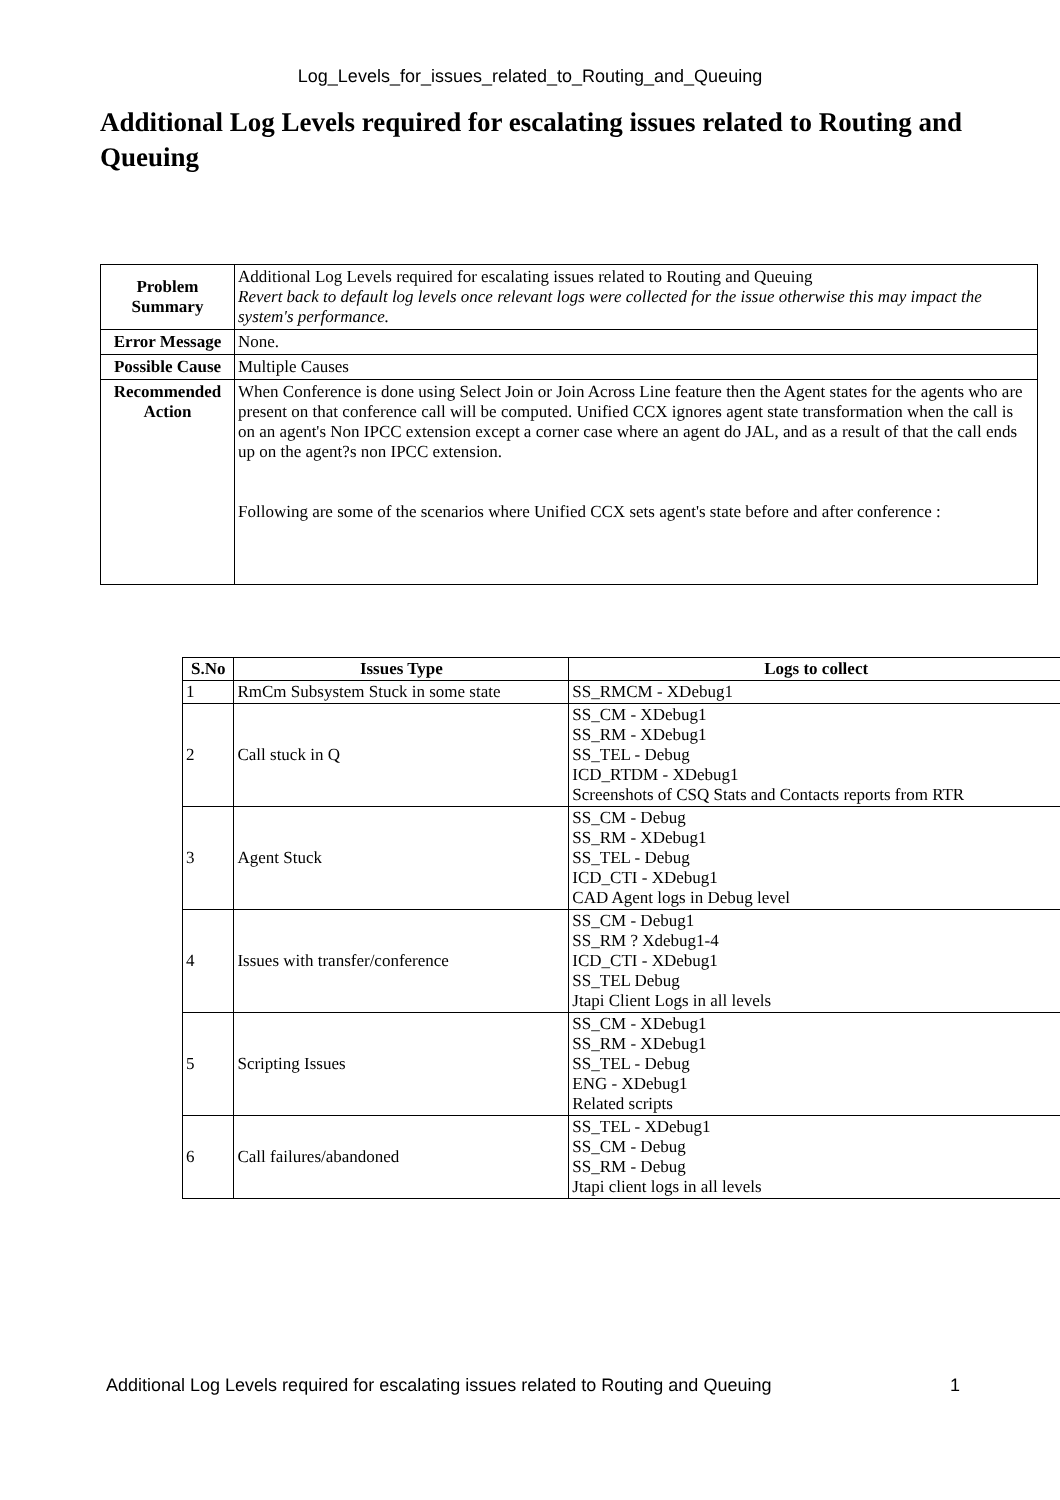Log_Levels_for_issues_related_to_Routing_and_Queuing
Additional Log Levels required for escalating issues related to Routing and Queuing
| Problem Summary | Additional Log Levels required for escalating issues related to Routing and Queuing Revert back to default log levels once relevant logs were collected for the issue otherwise this may impact the system's performance. |
| Error Message | None. |
| Possible Cause | Multiple Causes |
| Recommended Action | When Conference is done using Select Join or Join Across Line feature then the Agent states for the agents who are present on that conference call will be computed. Unified CCX ignores agent state transformation when the call is on an agent's Non IPCC extension except a corner case where an agent do JAL, and as a result of that the call ends up on the agent?s non IPCC extension. Following are some of the scenarios where Unified CCX sets agent's state before and after conference : |
| S.No | Issues Type | Logs to collect |
| --- | --- | --- |
| 1 | RmCm Subsystem Stuck in some state | SS_RMCM - XDebug1 |
| 2 | Call stuck in Q | SS_CM - XDebug1 SS_RM - XDebug1 SS_TEL - Debug ICD_RTDM - XDebug1 Screenshots of CSQ Stats and Contacts reports from RTR |
| 3 | Agent Stuck | SS_CM - Debug SS_RM - XDebug1 SS_TEL - Debug ICD_CTI - XDebug1 CAD Agent logs in Debug level |
| 4 | Issues with transfer/conference | SS_CM - Debug1 SS_RM ? Xdebug1-4 ICD_CTI - XDebug1 SS_TEL Debug Jtapi Client Logs in all levels |
| 5 | Scripting Issues | SS_CM - XDebug1 SS_RM - XDebug1 SS_TEL - Debug ENG - XDebug1 Related scripts |
| 6 | Call failures/abandoned | SS_TEL - XDebug1 SS_CM - Debug SS_RM - Debug Jtapi client logs in all levels |
Additional Log Levels required for escalating issues related to Routing and Queuing 1